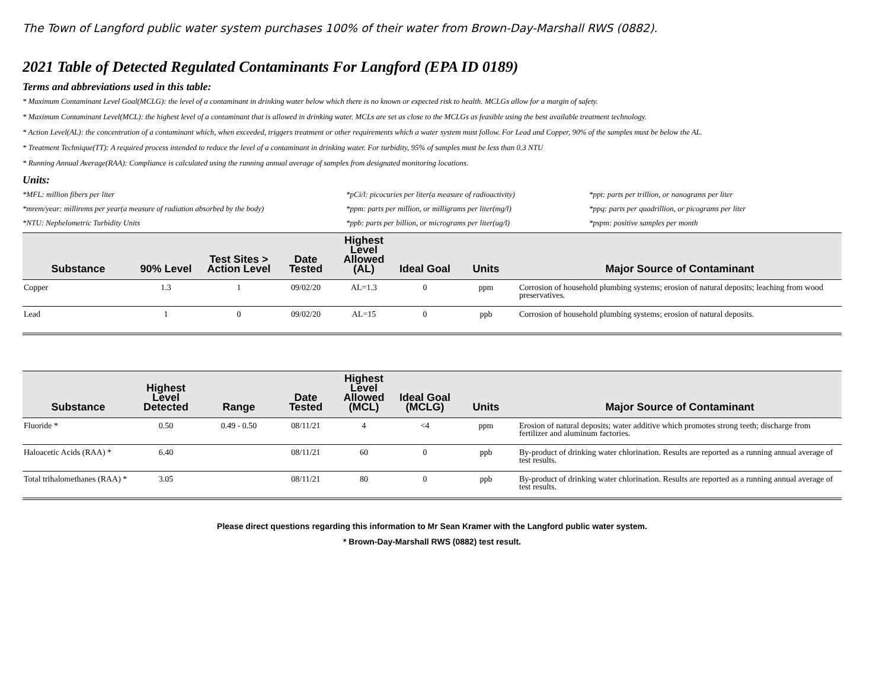The Town of Langford public water system purchases 100% of their water from Brown-Day-Marshall RWS (0882).
2021 Table of Detected Regulated Contaminants For Langford (EPA ID 0189)
Terms and abbreviations used in this table:
* Maximum Contaminant Level Goal(MCLG): the level of a contaminant in drinking water below which there is no known or expected risk to health. MCLGs allow for a margin of safety.
* Maximum Contaminant Level(MCL): the highest level of a contaminant that is allowed in drinking water. MCLs are set as close to the MCLGs as feasible using the best available treatment technology.
* Action Level(AL): the concentration of a contaminant which, when exceeded, triggers treatment or other requirements which a water system must follow. For Lead and Copper, 90% of the samples must be below the AL.
* Treatment Technique(TT): A required process intended to reduce the level of a contaminant in drinking water. For turbidity, 95% of samples must be less than 0.3 NTU
* Running Annual Average(RAA): Compliance is calculated using the running annual average of samples from designated monitoring locations.
Units:
*MFL: million fibers per liter
*pCi/l: picocuries per liter(a measure of radioactivity)
*ppt: parts per trillion, or nanograms per liter
*mrem/year: millirems per year(a measure of radiation absorbed by the body)
*ppm: parts per million, or milligrams per liter(mg/l)
*ppq: parts per quadrillion, or picograms per liter
*NTU: Nephelometric Turbidity Units
*ppb: parts per billion, or micrograms per liter(ug/l)
*pspm: positive samples per month
| Substance | 90% Level | Test Sites > Action Level | Date Tested | Highest Level Allowed (AL) | Ideal Goal | Units | Major Source of Contaminant |
| --- | --- | --- | --- | --- | --- | --- | --- |
| Copper | 1.3 | 1 | 09/02/20 | AL=1.3 | 0 | ppm | Corrosion of household plumbing systems; erosion of natural deposits; leaching from wood preservatives. |
| Lead | 1 | 0 | 09/02/20 | AL=15 | 0 | ppb | Corrosion of household plumbing systems; erosion of natural deposits. |
| Substance | Highest Level Detected | Range | Date Tested | Highest Level Allowed (MCL) | Ideal Goal (MCLG) | Units | Major Source of Contaminant |
| --- | --- | --- | --- | --- | --- | --- | --- |
| Fluoride * | 0.50 | 0.49 - 0.50 | 08/11/21 | 4 | <4 | ppm | Erosion of natural deposits; water additive which promotes strong teeth; discharge from fertilizer and aluminum factories. |
| Haloacetic Acids (RAA) * | 6.40 | | 08/11/21 | 60 | 0 | ppb | By-product of drinking water chlorination. Results are reported as a running annual average of test results. |
| Total trihalomethanes (RAA) * | 3.05 | | 08/11/21 | 80 | 0 | ppb | By-product of drinking water chlorination. Results are reported as a running annual average of test results. |
Please direct questions regarding this information to Mr Sean Kramer with the Langford public water system.
* Brown-Day-Marshall RWS (0882) test result.